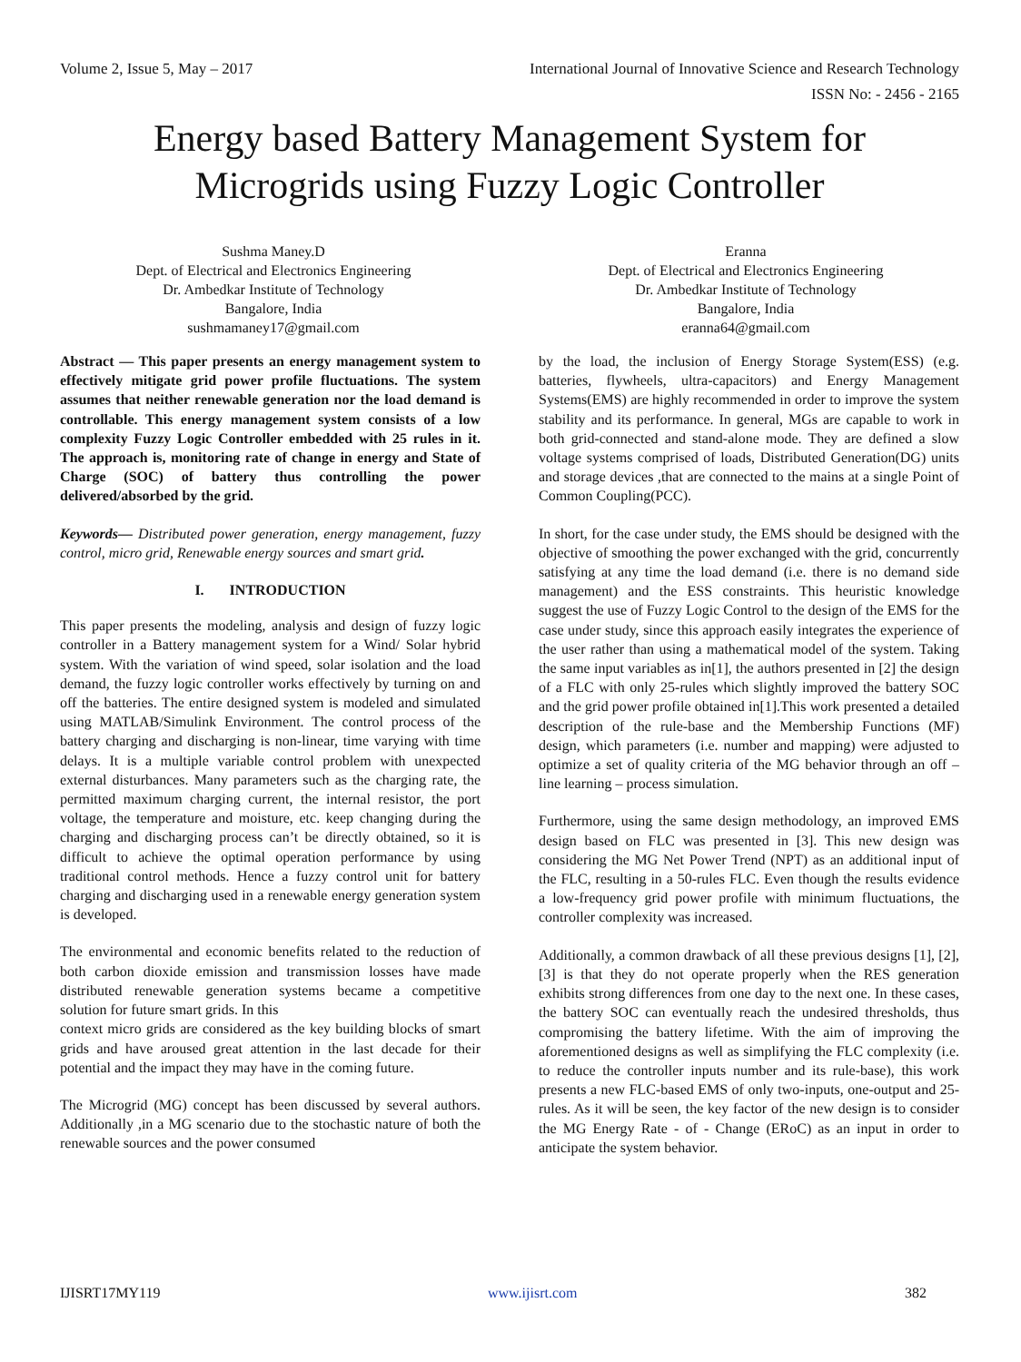Volume 2, Issue 5, May – 2017 International Journal of Innovative Science and Research Technology
ISSN No: - 2456 - 2165
Energy based Battery Management System for
Microgrids using Fuzzy Logic Controller
Sushma Maney.D
Dept. of Electrical and Electronics Engineering
Dr. Ambedkar Institute of Technology
Bangalore, India
sushmamaney17@gmail.com
Eranna
Dept. of Electrical and Electronics Engineering
Dr. Ambedkar Institute of Technology
Bangalore, India
eranna64@gmail.com
Abstract — This paper presents an energy management system to effectively mitigate grid power profile fluctuations. The system assumes that neither renewable generation nor the load demand is controllable. This energy management system consists of a low complexity Fuzzy Logic Controller embedded with 25 rules in it. The approach is, monitoring rate of change in energy and State of Charge (SOC) of battery thus controlling the power delivered/absorbed by the grid.
Keywords— Distributed power generation, energy management, fuzzy control, micro grid, Renewable energy sources and smart grid.
I. INTRODUCTION
This paper presents the modeling, analysis and design of fuzzy logic controller in a Battery management system for a Wind/ Solar hybrid system. With the variation of wind speed, solar isolation and the load demand, the fuzzy logic controller works effectively by turning on and off the batteries. The entire designed system is modeled and simulated using MATLAB/Simulink Environment. The control process of the battery charging and discharging is non-linear, time varying with time delays. It is a multiple variable control problem with unexpected external disturbances. Many parameters such as the charging rate, the permitted maximum charging current, the internal resistor, the port voltage, the temperature and moisture, etc. keep changing during the charging and discharging process can’t be directly obtained, so it is difficult to achieve the optimal operation performance by using traditional control methods. Hence a fuzzy control unit for battery charging and discharging used in a renewable energy generation system is developed.
The environmental and economic benefits related to the reduction of both carbon dioxide emission and transmission losses have made distributed renewable generation systems became a competitive solution for future smart grids. In this
context micro grids are considered as the key building blocks of smart grids and have aroused great attention in the last decade for their potential and the impact they may have in the coming future.
The Microgrid (MG) concept has been discussed by several authors. Additionally ,in a MG scenario due to the stochastic nature of both the renewable sources and the power consumed
by the load, the inclusion of Energy Storage System(ESS) (e.g. batteries, flywheels, ultra-capacitors) and Energy Management Systems(EMS) are highly recommended in order to improve the system stability and its performance. In general, MGs are capable to work in both grid-connected and stand-alone mode. They are defined a slow voltage systems comprised of loads, Distributed Generation(DG) units and storage devices ,that are connected to the mains at a single Point of Common Coupling(PCC).
In short, for the case under study, the EMS should be designed with the objective of smoothing the power exchanged with the grid, concurrently satisfying at any time the load demand (i.e. there is no demand side management) and the ESS constraints. This heuristic knowledge suggest the use of Fuzzy Logic Control to the design of the EMS for the case under study, since this approach easily integrates the experience of the user rather than using a mathematical model of the system. Taking the same input variables as in[1], the authors presented in [2] the design of a FLC with only 25-rules which slightly improved the battery SOC and the grid power profile obtained in[1].This work presented a detailed description of the rule-base and the Membership Functions (MF) design, which parameters (i.e. number and mapping) were adjusted to optimize a set of quality criteria of the MG behavior through an off – line learning – process simulation.
Furthermore, using the same design methodology, an improved EMS design based on FLC was presented in [3]. This new design was considering the MG Net Power Trend (NPT) as an additional input of the FLC, resulting in a 50-rules FLC. Even though the results evidence a low-frequency grid power profile with minimum fluctuations, the controller complexity was increased.
Additionally, a common drawback of all these previous designs [1], [2], [3] is that they do not operate properly when the RES generation exhibits strong differences from one day to the next one. In these cases, the battery SOC can eventually reach the undesired thresholds, thus compromising the battery lifetime. With the aim of improving the aforementioned designs as well as simplifying the FLC complexity (i.e. to reduce the controller inputs number and its rule-base), this work presents a new FLC-based EMS of only two-inputs, one-output and 25-rules. As it will be seen, the key factor of the new design is to consider the MG Energy Rate - of - Change (ERoC) as an input in order to anticipate the system behavior.
IJISRT17MY119 www.ijisrt.com 382